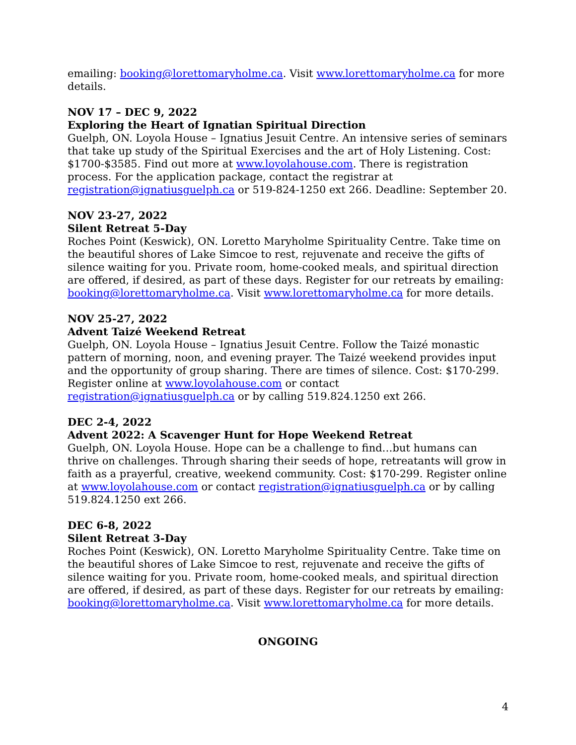emailing: booking@lorettomaryholme.ca. Visit www.lorettomaryholme.ca for more details.
NOV 17 – DEC 9, 2022
Exploring the Heart of Ignatian Spiritual Direction
Guelph, ON. Loyola House – Ignatius Jesuit Centre. An intensive series of seminars that take up study of the Spiritual Exercises and the art of Holy Listening. Cost: $1700-$3585. Find out more at www.loyolahouse.com. There is registration process. For the application package, contact the registrar at registration@ignatiusguelph.ca or 519-824-1250 ext 266. Deadline: September 20.
NOV 23-27, 2022
Silent Retreat 5-Day
Roches Point (Keswick), ON. Loretto Maryholme Spirituality Centre. Take time on the beautiful shores of Lake Simcoe to rest, rejuvenate and receive the gifts of silence waiting for you. Private room, home-cooked meals, and spiritual direction are offered, if desired, as part of these days. Register for our retreats by emailing: booking@lorettomaryholme.ca. Visit www.lorettomaryholme.ca for more details.
NOV 25-27, 2022
Advent Taizé Weekend Retreat
Guelph, ON. Loyola House – Ignatius Jesuit Centre. Follow the Taizé monastic pattern of morning, noon, and evening prayer. The Taizé weekend provides input and the opportunity of group sharing. There are times of silence. Cost: $170-299. Register online at www.loyolahouse.com or contact registration@ignatiusguelph.ca or by calling 519.824.1250 ext 266.
DEC 2-4, 2022
Advent 2022: A Scavenger Hunt for Hope Weekend Retreat
Guelph, ON. Loyola House. Hope can be a challenge to find…but humans can thrive on challenges. Through sharing their seeds of hope, retreatants will grow in faith as a prayerful, creative, weekend community. Cost: $170-299. Register online at www.loyolahouse.com or contact registration@ignatiusguelph.ca or by calling 519.824.1250 ext 266.
DEC 6-8, 2022
Silent Retreat 3-Day
Roches Point (Keswick), ON. Loretto Maryholme Spirituality Centre. Take time on the beautiful shores of Lake Simcoe to rest, rejuvenate and receive the gifts of silence waiting for you. Private room, home-cooked meals, and spiritual direction are offered, if desired, as part of these days. Register for our retreats by emailing: booking@lorettomaryholme.ca. Visit www.lorettomaryholme.ca for more details.
ONGOING
4